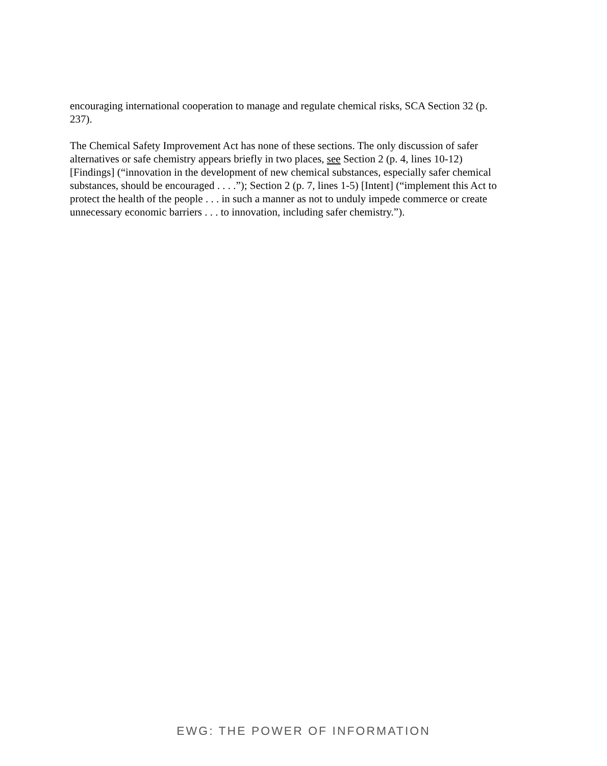encouraging international cooperation to manage and regulate chemical risks, SCA Section 32 (p. 237).
The Chemical Safety Improvement Act has none of these sections. The only discussion of safer alternatives or safe chemistry appears briefly in two places, see Section 2 (p. 4, lines 10-12) [Findings] (“innovation in the development of new chemical substances, especially safer chemical substances, should be encouraged . . . .”); Section 2 (p. 7, lines 1-5) [Intent] (“implement this Act to protect the health of the people . . . in such a manner as not to unduly impede commerce or create unnecessary economic barriers . . . to innovation, including safer chemistry.”).
EWG: THE POWER OF INFORMATION